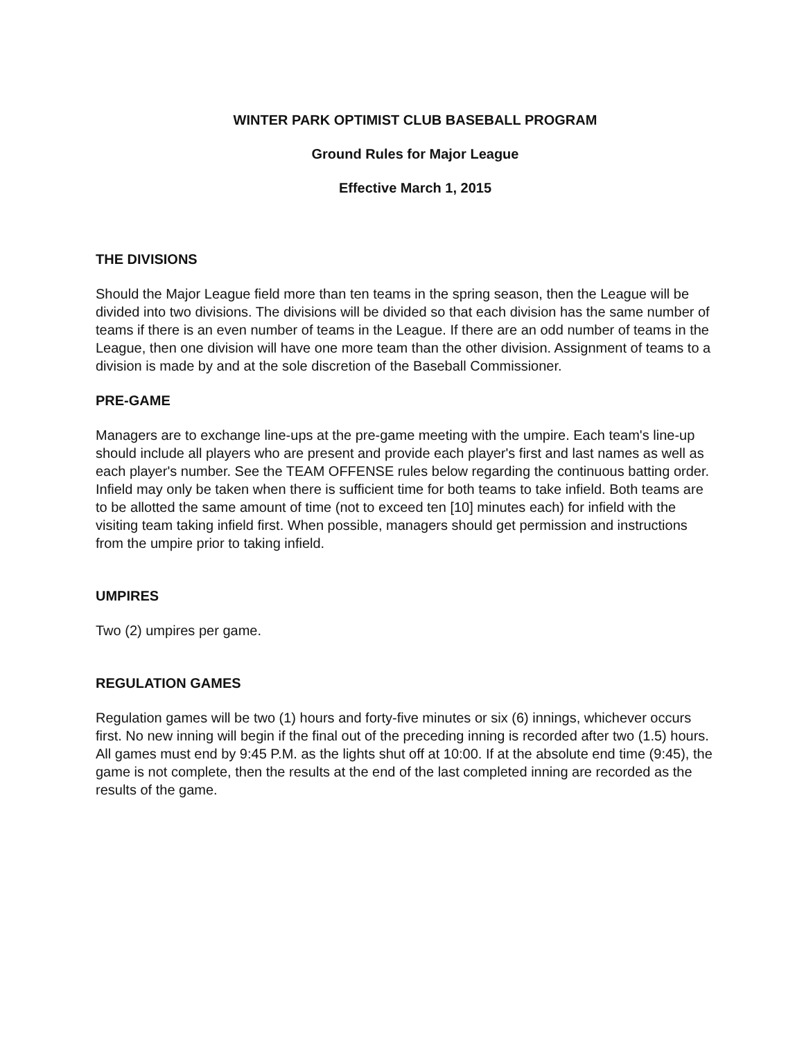WINTER PARK OPTIMIST CLUB BASEBALL PROGRAM
Ground Rules for Major League
Effective March 1, 2015
THE DIVISIONS
Should the Major League field more than ten teams in the spring season, then the League will be divided into two divisions. The divisions will be divided so that each division has the same number of teams if there is an even number of teams in the League. If there are an odd number of teams in the League, then one division will have one more team than the other division. Assignment of teams to a division is made by and at the sole discretion of the Baseball Commissioner.
PRE-GAME
Managers are to exchange line-ups at the pre-game meeting with the umpire. Each team's line-up should include all players who are present and provide each player's first and last names as well as each player's number. See the TEAM OFFENSE rules below regarding the continuous batting order. Infield may only be taken when there is sufficient time for both teams to take infield. Both teams are to be allotted the same amount of time (not to exceed ten [10] minutes each) for infield with the visiting team taking infield first. When possible, managers should get permission and instructions from the umpire prior to taking infield.
UMPIRES
Two (2) umpires per game.
REGULATION GAMES
Regulation games will be two (1) hours and forty-five minutes or six (6) innings, whichever occurs first. No new inning will begin if the final out of the preceding inning is recorded after two (1.5) hours. All games must end by 9:45 P.M. as the lights shut off at 10:00. If at the absolute end time (9:45), the game is not complete, then the results at the end of the last completed inning are recorded as the results of the game.